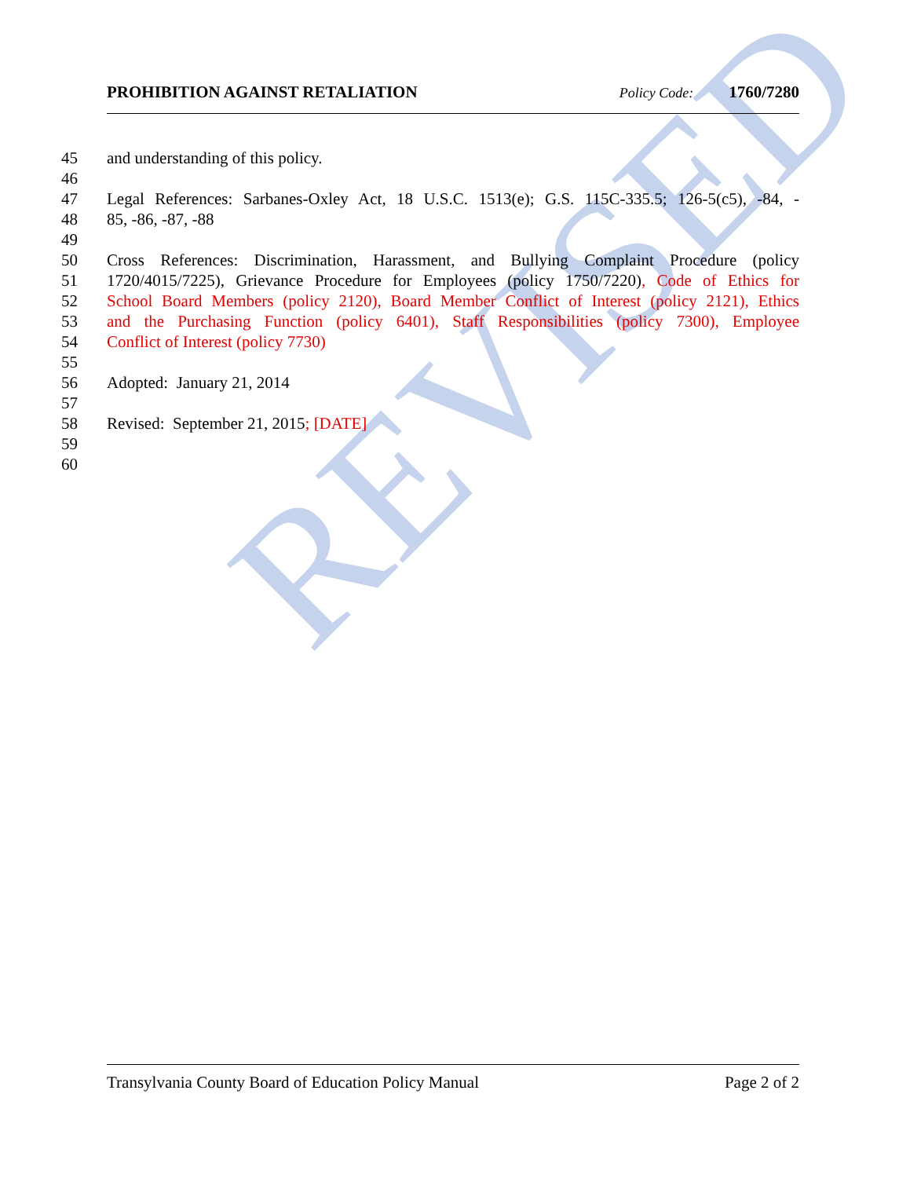REVISED
PROHIBITION AGAINST RETALIATION Policy Code: 1760/7280
45 and understanding of this policy.
46
47 Legal References: Sarbanes-Oxley Act, 18 U.S.C. 1513(e); G.S. 115C-335.5; 126-5(c5), -84, -
48 85, -86, -87, -88
49
50 Cross References: Discrimination, Harassment, and Bullying Complaint Procedure (policy
51 1720/4015/7225), Grievance Procedure for Employees (policy 1750/7220), Code of Ethics for
52 School Board Members (policy 2120), Board Member Conflict of Interest (policy 2121), Ethics
53 and the Purchasing Function (policy 6401), Staff Responsibilities (policy 7300), Employee
54 Conflict of Interest (policy 7730)
55
56 Adopted: January 21, 2014
57
58 Revised: September 21, 2015; [DATE]
59
60
Transylvania County Board of Education Policy Manual Page 2 of 2